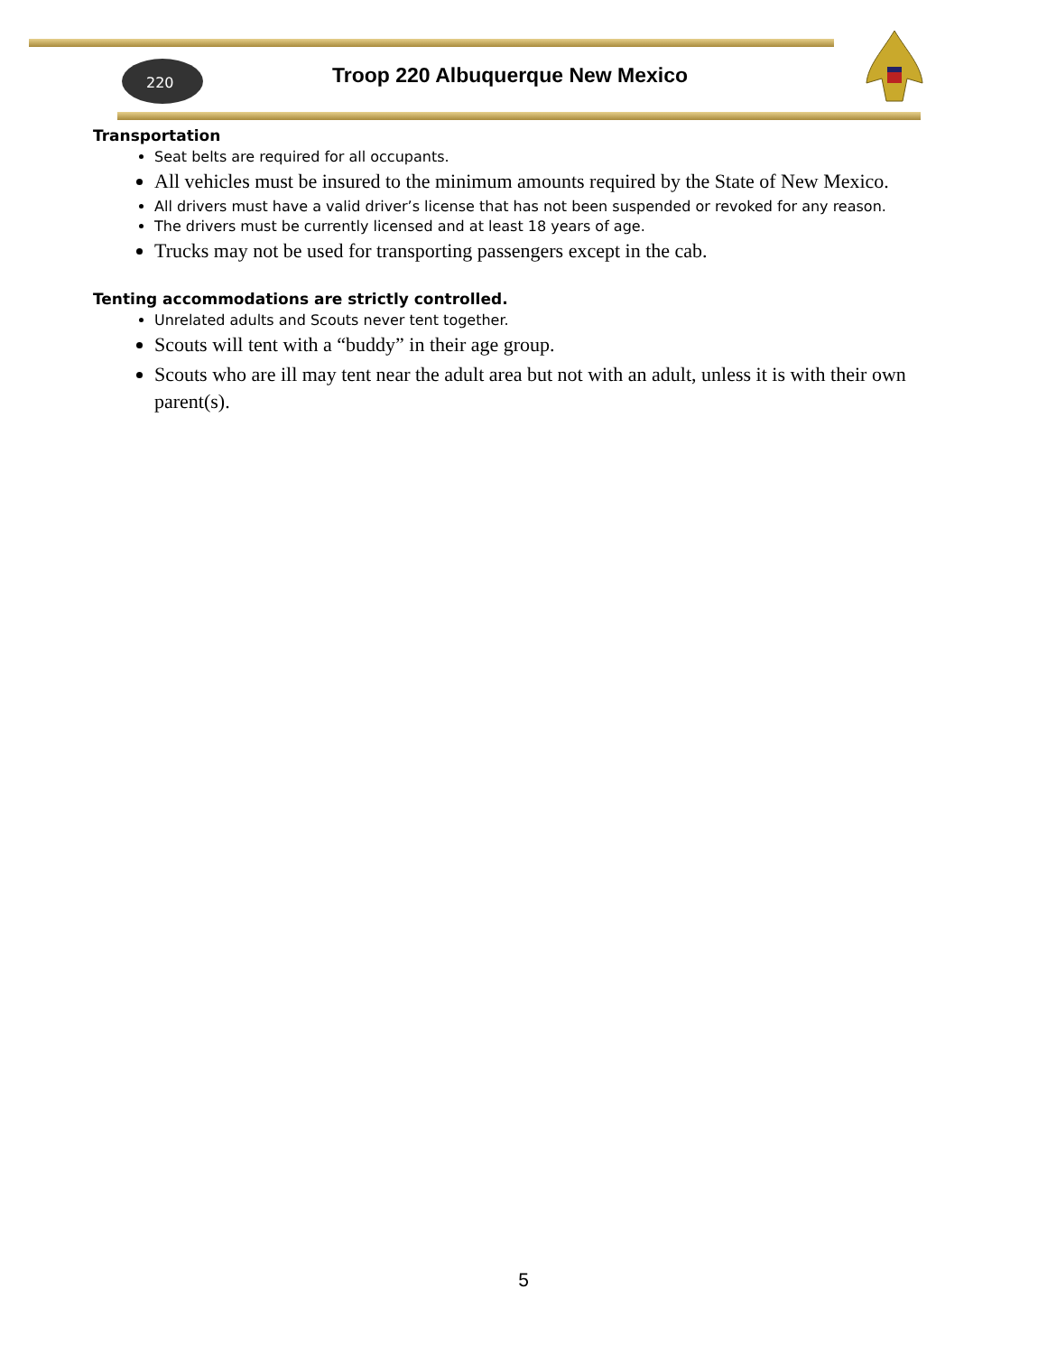220
Troop 220 Albuquerque New Mexico
Transportation
Seat belts are required for all occupants.
All vehicles must be insured to the minimum amounts required by the State of New Mexico.
All drivers must have a valid driver’s license that has not been suspended or revoked for any reason.
The drivers must be currently licensed and at least 18 years of age.
Trucks may not be used for transporting passengers except in the cab.
Tenting accommodations are strictly controlled.
Unrelated adults and Scouts never tent together.
Scouts will tent with a “buddy” in their age group.
Scouts who are ill may tent near the adult area but not with an adult, unless it is with their own parent(s).
5